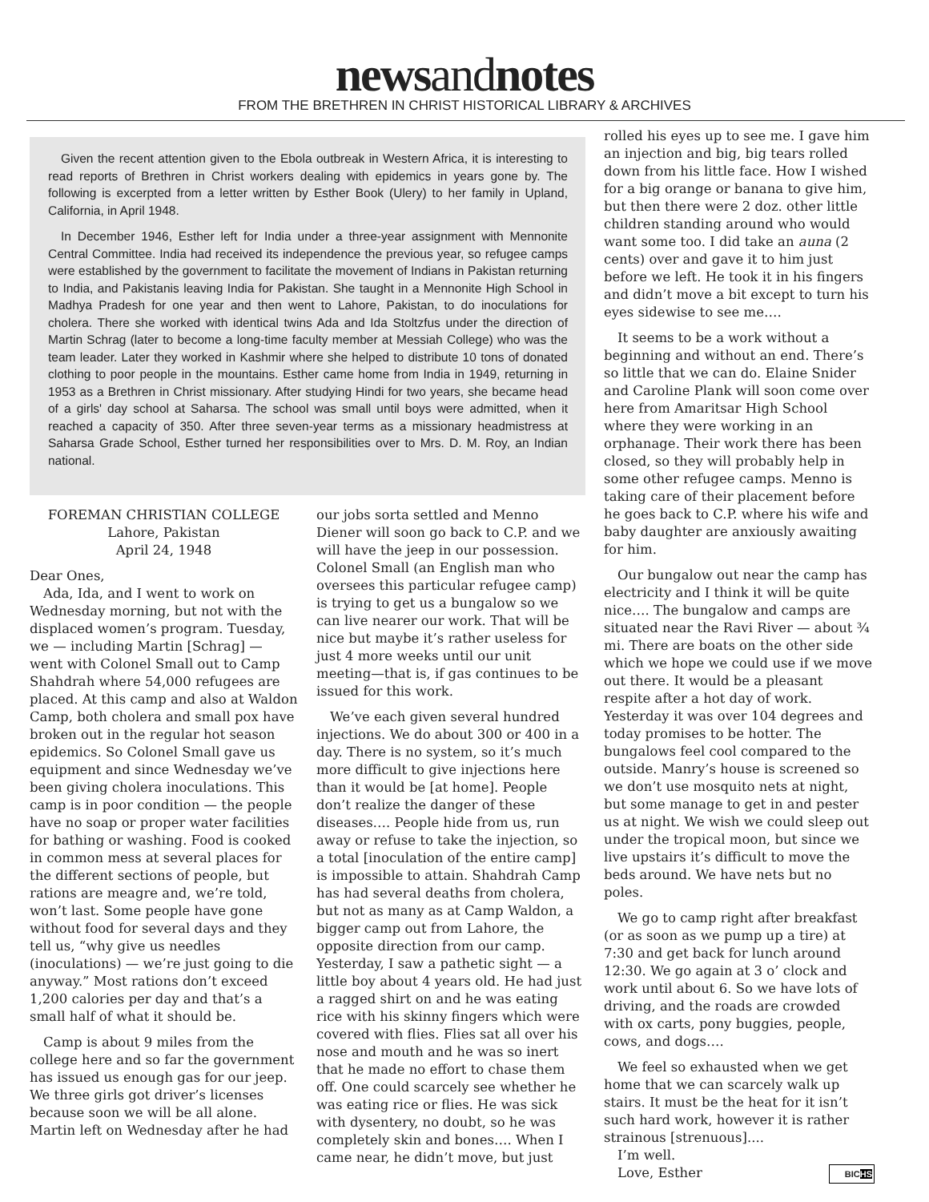newsandnotes
FROM THE BRETHREN IN CHRIST HISTORICAL LIBRARY & ARCHIVES
Given the recent attention given to the Ebola outbreak in Western Africa, it is interesting to read reports of Brethren in Christ workers dealing with epidemics in years gone by. The following is excerpted from a letter written by Esther Book (Ulery) to her family in Upland, California, in April 1948.
In December 1946, Esther left for India under a three-year assignment with Mennonite Central Committee. India had received its independence the previous year, so refugee camps were established by the government to facilitate the movement of Indians in Pakistan returning to India, and Pakistanis leaving India for Pakistan. She taught in a Mennonite High School in Madhya Pradesh for one year and then went to Lahore, Pakistan, to do inoculations for cholera. There she worked with identical twins Ada and Ida Stoltzfus under the direction of Martin Schrag (later to become a long-time faculty member at Messiah College) who was the team leader. Later they worked in Kashmir where she helped to distribute 10 tons of donated clothing to poor people in the mountains. Esther came home from India in 1949, returning in 1953 as a Brethren in Christ missionary. After studying Hindi for two years, she became head of a girls' day school at Saharsa. The school was small until boys were admitted, when it reached a capacity of 350. After three seven-year terms as a missionary headmistress at Saharsa Grade School, Esther turned her responsibilities over to Mrs. D. M. Roy, an Indian national.
FOREMAN CHRISTIAN COLLEGE
Lahore, Pakistan
April 24, 1948
Dear Ones,
Ada, Ida, and I went to work on Wednesday morning, but not with the displaced women’s program. Tuesday, we — including Martin [Schrag] — went with Colonel Small out to Camp Shahdrah where 54,000 refugees are placed. At this camp and also at Waldon Camp, both cholera and small pox have broken out in the regular hot season epidemics. So Colonel Small gave us equipment and since Wednesday we’ve been giving cholera inoculations. This camp is in poor condition — the people have no soap or proper water facilities for bathing or washing. Food is cooked in common mess at several places for the different sections of people, but rations are meagre and, we’re told, won’t last. Some people have gone without food for several days and they tell us, “why give us needles (inoculations) — we’re just going to die anyway.” Most rations don’t exceed 1,200 calories per day and that’s a small half of what it should be.
Camp is about 9 miles from the college here and so far the government has issued us enough gas for our jeep. We three girls got driver’s licenses because soon we will be all alone. Martin left on Wednesday after he had
our jobs sorta settled and Menno Diener will soon go back to C.P. and we will have the jeep in our possession. Colonel Small (an English man who oversees this particular refugee camp) is trying to get us a bungalow so we can live nearer our work. That will be nice but maybe it’s rather useless for just 4 more weeks until our unit meeting—that is, if gas continues to be issued for this work.
We’ve each given several hundred injections. We do about 300 or 400 in a day. There is no system, so it’s much more difficult to give injections here than it would be [at home]. People don’t realize the danger of these diseases…. People hide from us, run away or refuse to take the injection, so a total [inoculation of the entire camp] is impossible to attain. Shahdrah Camp has had several deaths from cholera, but not as many as at Camp Waldon, a bigger camp out from Lahore, the opposite direction from our camp. Yesterday, I saw a pathetic sight — a little boy about 4 years old. He had just a ragged shirt on and he was eating rice with his skinny fingers which were covered with flies. Flies sat all over his nose and mouth and he was so inert that he made no effort to chase them off. One could scarcely see whether he was eating rice or flies. He was sick with dysentery, no doubt, so he was completely skin and bones…. When I came near, he didn’t move, but just
rolled his eyes up to see me. I gave him an injection and big, big tears rolled down from his little face. How I wished for a big orange or banana to give him, but then there were 2 doz. other little children standing around who would want some too. I did take an auna (2 cents) over and gave it to him just before we left. He took it in his fingers and didn’t move a bit except to turn his eyes sidewise to see me….
It seems to be a work without a beginning and without an end. There’s so little that we can do. Elaine Snider and Caroline Plank will soon come over here from Amaritsar High School where they were working in an orphanage. Their work there has been closed, so they will probably help in some other refugee camps. Menno is taking care of their placement before he goes back to C.P. where his wife and baby daughter are anxiously awaiting for him.
Our bungalow out near the camp has electricity and I think it will be quite nice…. The bungalow and camps are situated near the Ravi River — about ¾ mi. There are boats on the other side which we hope we could use if we move out there. It would be a pleasant respite after a hot day of work. Yesterday it was over 104 degrees and today promises to be hotter. The bungalows feel cool compared to the outside. Manry’s house is screened so we don’t use mosquito nets at night, but some manage to get in and pester us at night. We wish we could sleep out under the tropical moon, but since we live upstairs it’s difficult to move the beds around. We have nets but no poles.
We go to camp right after breakfast (or as soon as we pump up a tire) at 7:30 and get back for lunch around 12:30. We go again at 3 o’ clock and work until about 6. So we have lots of driving, and the roads are crowded with ox carts, pony buggies, people, cows, and dogs….
We feel so exhausted when we get home that we can scarcely walk up stairs. It must be the heat for it isn’t such hard work, however it is rather strainous [strenuous]....
I’m well.
Love, Esther BICHS